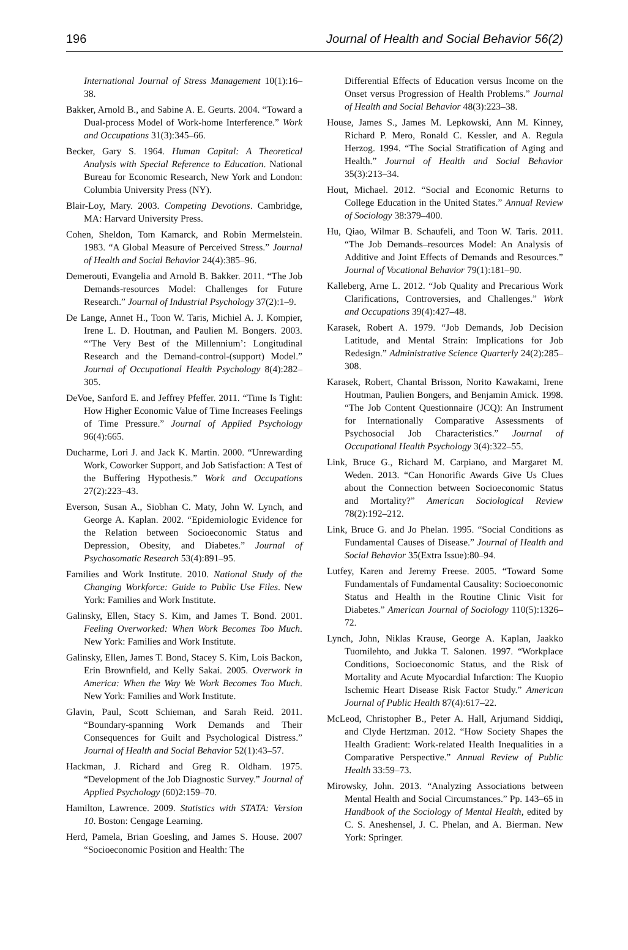196 Journal of Health and Social Behavior 56(2)
International Journal of Stress Management 10(1):16–38.
Bakker, Arnold B., and Sabine A. E. Geurts. 2004. “Toward a Dual-process Model of Work-home Interference.” Work and Occupations 31(3):345–66.
Becker, Gary S. 1964. Human Capital: A Theoretical Analysis with Special Reference to Education. National Bureau for Economic Research, New York and London: Columbia University Press (NY).
Blair-Loy, Mary. 2003. Competing Devotions. Cambridge, MA: Harvard University Press.
Cohen, Sheldon, Tom Kamarck, and Robin Mermelstein. 1983. “A Global Measure of Perceived Stress.” Journal of Health and Social Behavior 24(4):385–96.
Demerouti, Evangelia and Arnold B. Bakker. 2011. “The Job Demands-resources Model: Challenges for Future Research.” Journal of Industrial Psychology 37(2):1–9.
De Lange, Annet H., Toon W. Taris, Michiel A. J. Kompier, Irene L. D. Houtman, and Paulien M. Bongers. 2003. “‘The Very Best of the Millennium’: Longitudinal Research and the Demand-control-(support) Model.” Journal of Occupational Health Psychology 8(4):282–305.
DeVoe, Sanford E. and Jeffrey Pfeffer. 2011. “Time Is Tight: How Higher Economic Value of Time Increases Feelings of Time Pressure.” Journal of Applied Psychology 96(4):665.
Ducharme, Lori J. and Jack K. Martin. 2000. “Unrewarding Work, Coworker Support, and Job Satisfaction: A Test of the Buffering Hypothesis.” Work and Occupations 27(2):223–43.
Everson, Susan A., Siobhan C. Maty, John W. Lynch, and George A. Kaplan. 2002. “Epidemiologic Evidence for the Relation between Socioeconomic Status and Depression, Obesity, and Diabetes.” Journal of Psychosomatic Research 53(4):891–95.
Families and Work Institute. 2010. National Study of the Changing Workforce: Guide to Public Use Files. New York: Families and Work Institute.
Galinsky, Ellen, Stacy S. Kim, and James T. Bond. 2001. Feeling Overworked: When Work Becomes Too Much. New York: Families and Work Institute.
Galinsky, Ellen, James T. Bond, Stacey S. Kim, Lois Backon, Erin Brownfield, and Kelly Sakai. 2005. Overwork in America: When the Way We Work Becomes Too Much. New York: Families and Work Institute.
Glavin, Paul, Scott Schieman, and Sarah Reid. 2011. “Boundary-spanning Work Demands and Their Consequences for Guilt and Psychological Distress.” Journal of Health and Social Behavior 52(1):43–57.
Hackman, J. Richard and Greg R. Oldham. 1975. “Development of the Job Diagnostic Survey.” Journal of Applied Psychology (60)2:159–70.
Hamilton, Lawrence. 2009. Statistics with STATA: Version 10. Boston: Cengage Learning.
Herd, Pamela, Brian Goesling, and James S. House. 2007 “Socioeconomic Position and Health: The
Differential Effects of Education versus Income on the Onset versus Progression of Health Problems.” Journal of Health and Social Behavior 48(3):223–38.
House, James S., James M. Lepkowski, Ann M. Kinney, Richard P. Mero, Ronald C. Kessler, and A. Regula Herzog. 1994. “The Social Stratification of Aging and Health.” Journal of Health and Social Behavior 35(3):213–34.
Hout, Michael. 2012. “Social and Economic Returns to College Education in the United States.” Annual Review of Sociology 38:379–400.
Hu, Qiao, Wilmar B. Schaufeli, and Toon W. Taris. 2011. “The Job Demands–resources Model: An Analysis of Additive and Joint Effects of Demands and Resources.” Journal of Vocational Behavior 79(1):181–90.
Kalleberg, Arne L. 2012. “Job Quality and Precarious Work Clarifications, Controversies, and Challenges.” Work and Occupations 39(4):427–48.
Karasek, Robert A. 1979. “Job Demands, Job Decision Latitude, and Mental Strain: Implications for Job Redesign.” Administrative Science Quarterly 24(2):285–308.
Karasek, Robert, Chantal Brisson, Norito Kawakami, Irene Houtman, Paulien Bongers, and Benjamin Amick. 1998. “The Job Content Questionnaire (JCQ): An Instrument for Internationally Comparative Assessments of Psychosocial Job Characteristics.” Journal of Occupational Health Psychology 3(4):322–55.
Link, Bruce G., Richard M. Carpiano, and Margaret M. Weden. 2013. “Can Honorific Awards Give Us Clues about the Connection between Socioeconomic Status and Mortality?” American Sociological Review 78(2):192–212.
Link, Bruce G. and Jo Phelan. 1995. “Social Conditions as Fundamental Causes of Disease.” Journal of Health and Social Behavior 35(Extra Issue):80–94.
Lutfey, Karen and Jeremy Freese. 2005. “Toward Some Fundamentals of Fundamental Causality: Socioeconomic Status and Health in the Routine Clinic Visit for Diabetes.” American Journal of Sociology 110(5):1326–72.
Lynch, John, Niklas Krause, George A. Kaplan, Jaakko Tuomilehto, and Jukka T. Salonen. 1997. “Workplace Conditions, Socioeconomic Status, and the Risk of Mortality and Acute Myocardial Infarction: The Kuopio Ischemic Heart Disease Risk Factor Study.” American Journal of Public Health 87(4):617–22.
McLeod, Christopher B., Peter A. Hall, Arjumand Siddiqi, and Clyde Hertzman. 2012. “How Society Shapes the Health Gradient: Work-related Health Inequalities in a Comparative Perspective.” Annual Review of Public Health 33:59–73.
Mirowsky, John. 2013. “Analyzing Associations between Mental Health and Social Circumstances.” Pp. 143–65 in Handbook of the Sociology of Mental Health, edited by C. S. Aneshensel, J. C. Phelan, and A. Bierman. New York: Springer.